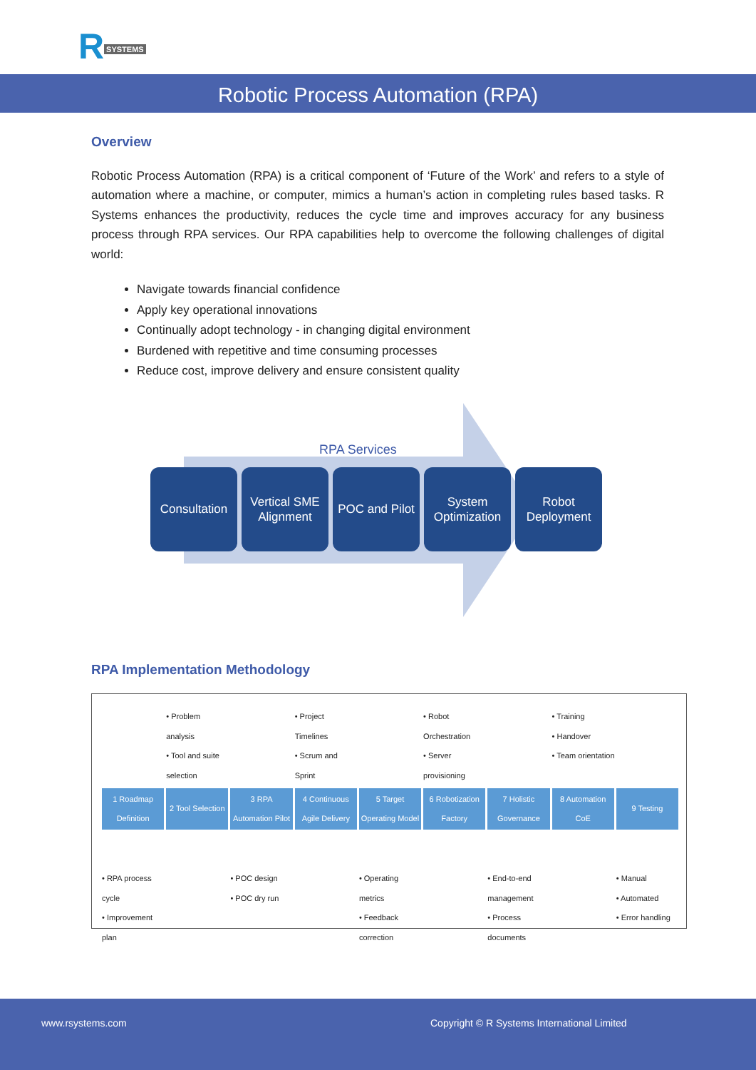R SYSTEMS
Robotic Process Automation (RPA)
Overview
Robotic Process Automation (RPA) is a critical component of ‘Future of the Work’ and refers to a style of automation where a machine, or computer, mimics a human’s action in completing rules based tasks. R Systems enhances the productivity, reduces the cycle time and improves accuracy for any business process through RPA services. Our RPA capabilities help to overcome the following challenges of digital world:
Navigate towards financial confidence
Apply key operational innovations
Continually adopt technology - in changing digital environment
Burdened with repetitive and time consuming processes
Reduce cost, improve delivery and ensure consistent quality
RPA Services
Consultation
Vertical SME Alignment
POC and Pilot
System Optimization
Robot Deployment
RPA Implementation Methodology
• Problem analysis
• Tool and suite selection
• Project Timelines
• Scrum and Sprint
• Robot Orchestration
• Server provisioning
• Training
• Handover
• Team orientation
1 Roadmap Definition 2 Tool Selection 3 RPA Automation Pilot 4 Continuous Agile Delivery 5 Target Operating Model 6 Robotization Factory 7 Holistic Governance 8 Automation CoE 9 Testing
• RPA process cycle
• Improvement plan
• POC design
• POC dry run
• Operating metrics
• Feedback correction
• End-to-end management
• Process documents
• Manual
• Automated
• Error handling
www.rsystems.com Copyright © R Systems International Limited